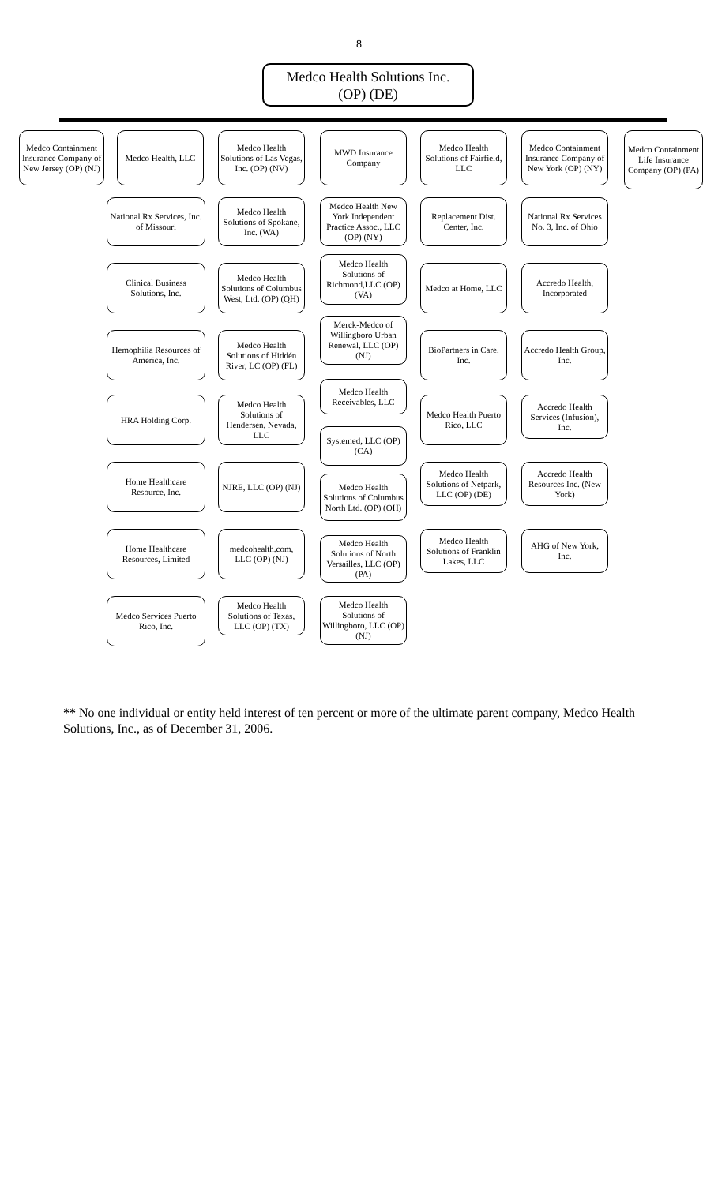8
Medco Health Solutions Inc.
(OP) (DE)
Medco Containment Insurance Company of New Jersey (OP) (NJ)
Medco Health, LLC
Medco Health Solutions of Las Vegas, Inc. (OP) (NV)
MWD Insurance Company
Medco Health Solutions of Fairfield, LLC
Medco Containment Insurance Company of New York (OP) (NY)
Medco Containment Life Insurance Company (OP) (PA)
National Rx Services, Inc. of Missouri
Medco Health Solutions of Spokane, Inc. (WA)
Medco Health New York Independent Practice Assoc., LLC (OP) (NY)
Replacement Dist. Center, Inc.
National Rx Services No. 3, Inc. of Ohio
Clinical Business Solutions, Inc.
Medco Health Solutions of Columbus West, Ltd. (OP) (QH)
Medco Health Solutions of Richmond,LLC (OP) (VA)
Medco at Home, LLC
Accredo Health, Incorporated
Hemophilia Resources of America, Inc.
Medco Health Solutions of Hiddén River, LC (OP) (FL)
Merck-Medco of Willingboro Urban Renewal, LLC (OP) (NJ)
BioPartners in Care, Inc.
Accredo Health Group, Inc.
HRA Holding Corp.
Medco Health Solutions of Hendersen, Nevada, LLC
Medco Health Receivables, LLC
Systemed, LLC (OP) (CA)
Medco Health Puerto Rico, LLC
Accredo Health Services (Infusion), Inc.
Home Healthcare Resource, Inc.
NJRE, LLC (OP) (NJ)
Medco Health Solutions of Columbus North Ltd. (OP) (OH)
Medco Health Solutions of Netpark, LLC (OP) (DE)
Accredo Health Resources Inc. (New York)
Home Healthcare Resources, Limited
medcohealth.com, LLC (OP) (NJ)
Medco Health Solutions of North Versailles, LLC (OP) (PA)
Medco Health Solutions of Franklin Lakes, LLC
AHG of New York, Inc.
Medco Services Puerto Rico, Inc.
Medco Health Solutions of Texas, LLC (OP) (TX)
Medco Health Solutions of Willingboro, LLC (OP) (NJ)
** No one individual or entity held interest of ten percent or more of the ultimate parent company, Medco Health Solutions, Inc., as of December 31, 2006.